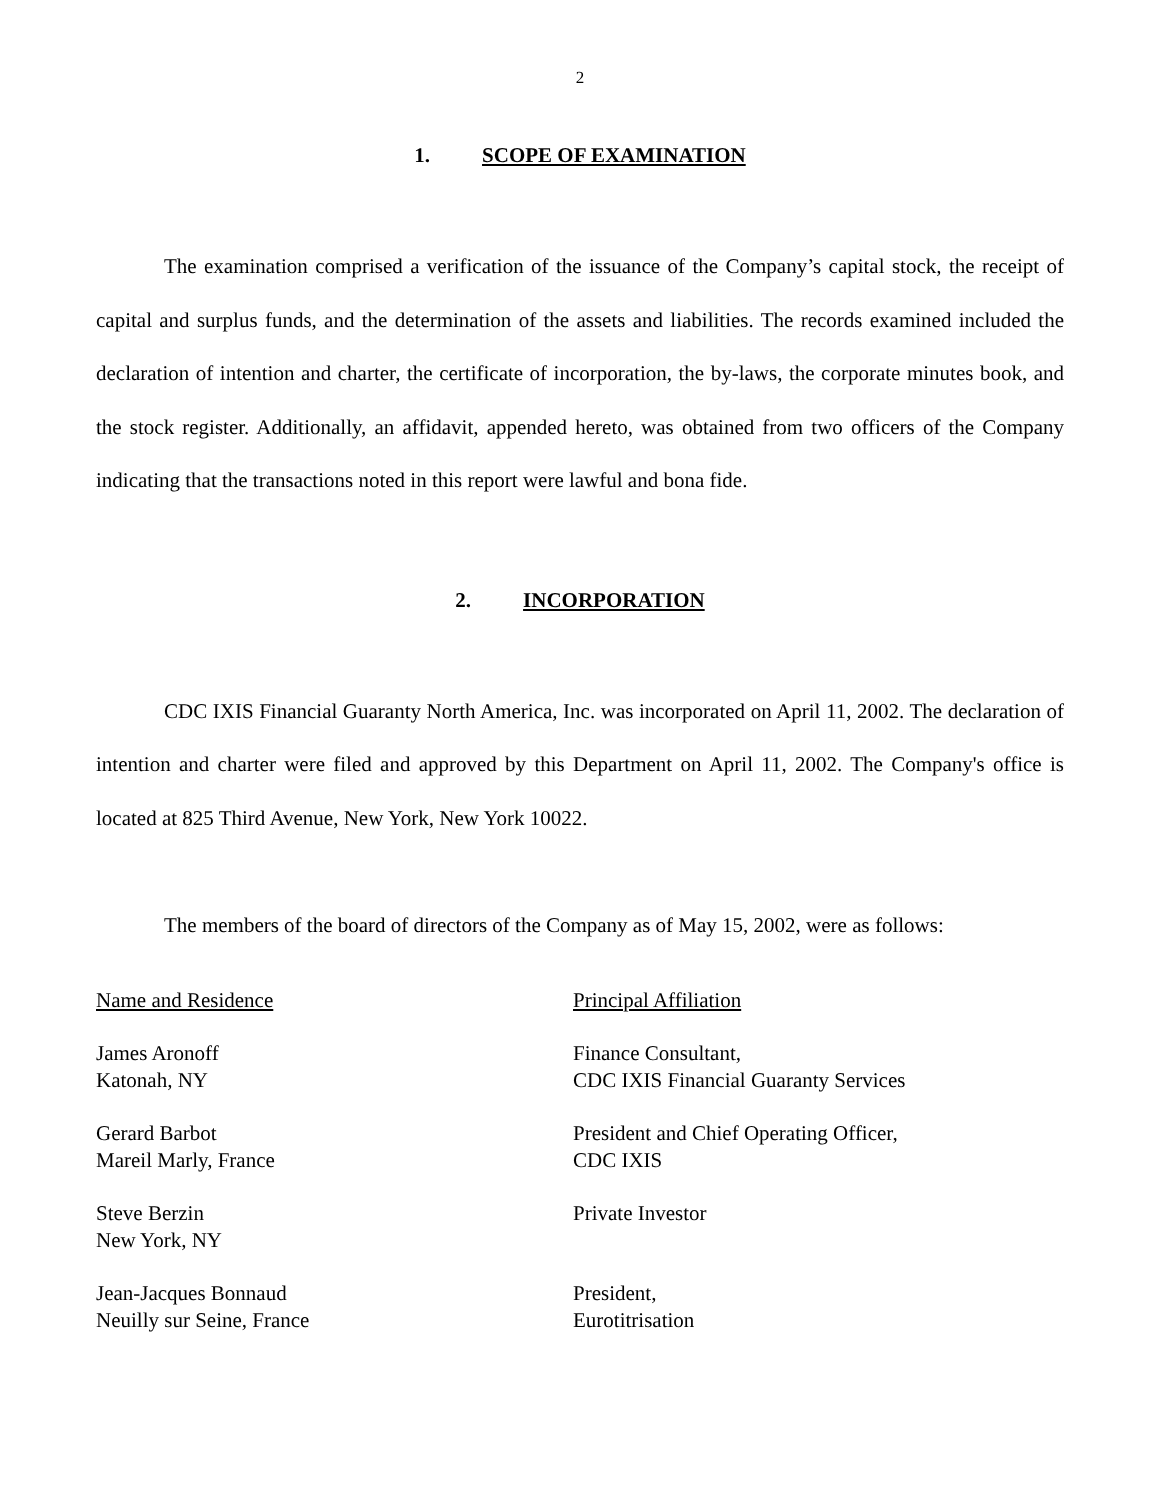2
1. SCOPE OF EXAMINATION
The examination comprised a verification of the issuance of the Company’s capital stock, the receipt of capital and surplus funds, and the determination of the assets and liabilities. The records examined included the declaration of intention and charter, the certificate of incorporation, the by-laws, the corporate minutes book, and the stock register. Additionally, an affidavit, appended hereto, was obtained from two officers of the Company indicating that the transactions noted in this report were lawful and bona fide.
2. INCORPORATION
CDC IXIS Financial Guaranty North America, Inc. was incorporated on April 11, 2002. The declaration of intention and charter were filed and approved by this Department on April 11, 2002. The Company's office is located at 825 Third Avenue, New York, New York 10022.
The members of the board of directors of the Company as of May 15, 2002, were as follows:
| Name and Residence | Principal Affiliation |
| James Aronoff Katonah, NY | Finance Consultant, CDC IXIS Financial Guaranty Services |
| Gerard Barbot Mareil Marly, France | President and Chief Operating Officer, CDC IXIS |
| Steve Berzin New York, NY | Private Investor |
| Jean-Jacques Bonnaud Neuilly sur Seine, France | President, Eurotitrisation |